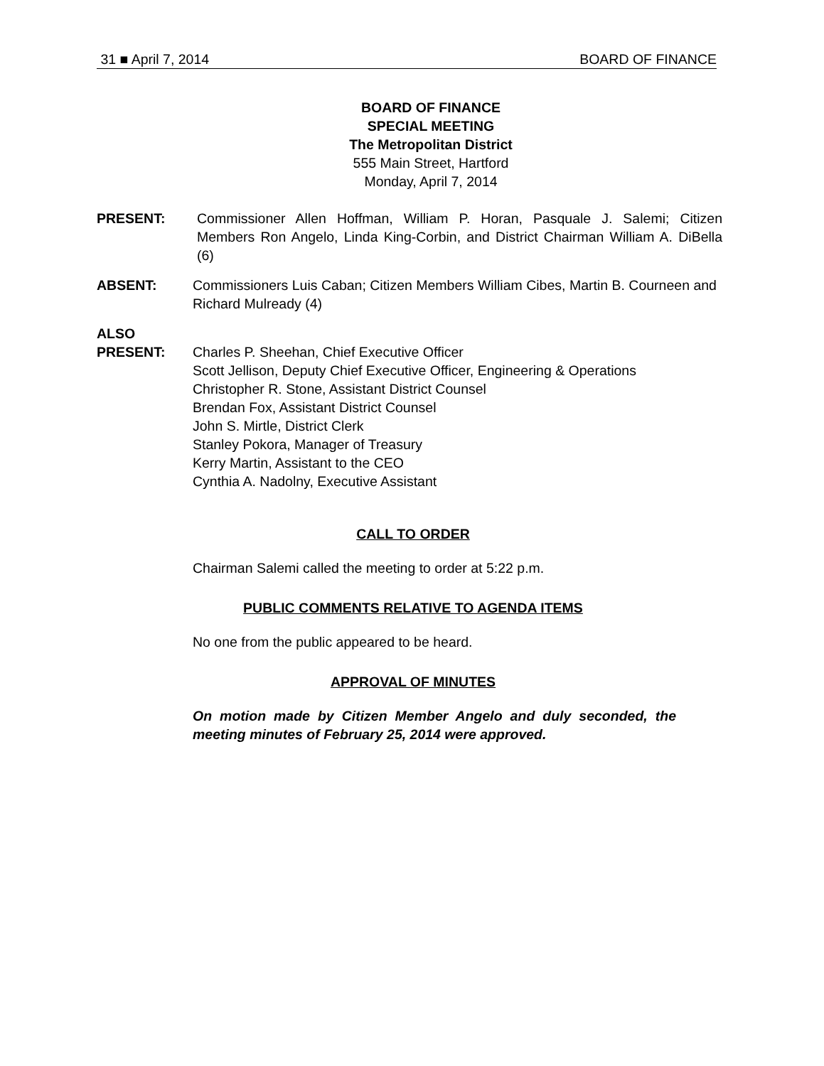31 ■ April 7, 2014 BOARD OF FINANCE
BOARD OF FINANCE
SPECIAL MEETING
The Metropolitan District
555 Main Street, Hartford
Monday, April 7, 2014
PRESENT: Commissioner Allen Hoffman, William P. Horan, Pasquale J. Salemi; Citizen Members Ron Angelo, Linda King-Corbin, and District Chairman William A. DiBella (6)
ABSENT: Commissioners Luis Caban; Citizen Members William Cibes, Martin B. Courneen and Richard Mulready (4)
ALSO
PRESENT: Charles P. Sheehan, Chief Executive Officer
Scott Jellison, Deputy Chief Executive Officer, Engineering & Operations
Christopher R. Stone, Assistant District Counsel
Brendan Fox, Assistant District Counsel
John S. Mirtle, District Clerk
Stanley Pokora, Manager of Treasury
Kerry Martin, Assistant to the CEO
Cynthia A. Nadolny, Executive Assistant
CALL TO ORDER
Chairman Salemi called the meeting to order at 5:22 p.m.
PUBLIC COMMENTS RELATIVE TO AGENDA ITEMS
No one from the public appeared to be heard.
APPROVAL OF MINUTES
On motion made by Citizen Member Angelo and duly seconded, the meeting minutes of February 25, 2014 were approved.